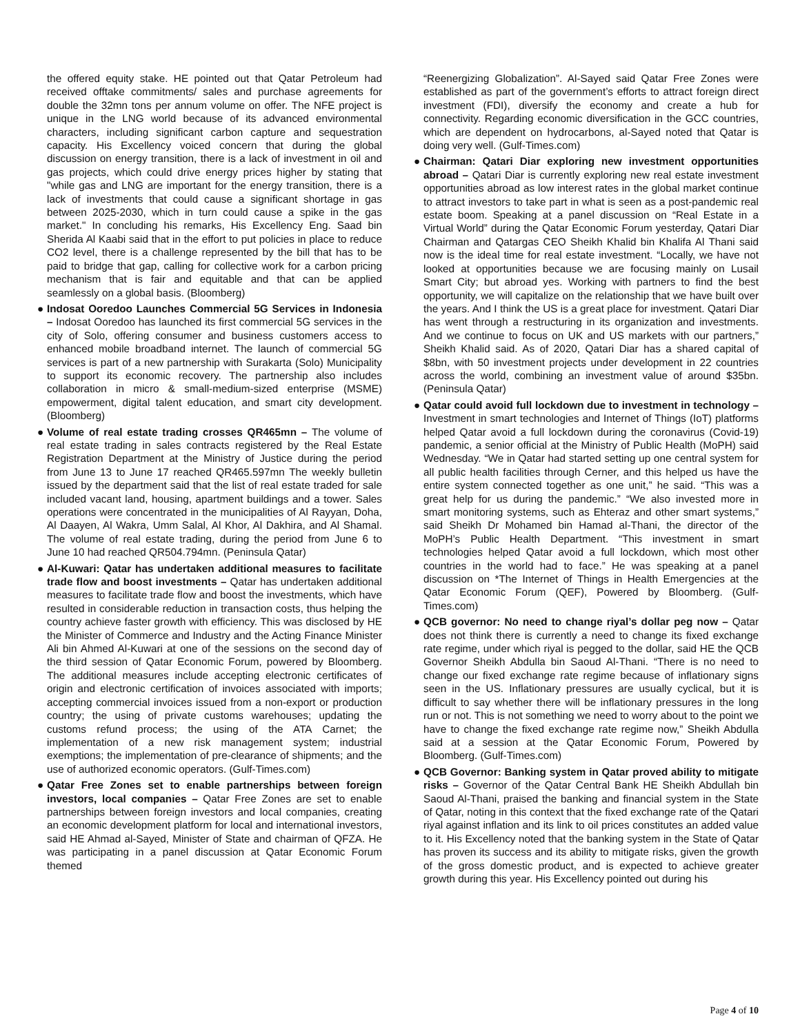the offered equity stake. HE pointed out that Qatar Petroleum had received offtake commitments/ sales and purchase agreements for double the 32mn tons per annum volume on offer. The NFE project is unique in the LNG world because of its advanced environmental characters, including significant carbon capture and sequestration capacity. His Excellency voiced concern that during the global discussion on energy transition, there is a lack of investment in oil and gas projects, which could drive energy prices higher by stating that "while gas and LNG are important for the energy transition, there is a lack of investments that could cause a significant shortage in gas between 2025-2030, which in turn could cause a spike in the gas market." In concluding his remarks, His Excellency Eng. Saad bin Sherida Al Kaabi said that in the effort to put policies in place to reduce CO2 level, there is a challenge represented by the bill that has to be paid to bridge that gap, calling for collective work for a carbon pricing mechanism that is fair and equitable and that can be applied seamlessly on a global basis. (Bloomberg)
● Indosat Ooredoo Launches Commercial 5G Services in Indonesia – Indosat Ooredoo has launched its first commercial 5G services in the city of Solo, offering consumer and business customers access to enhanced mobile broadband internet. The launch of commercial 5G services is part of a new partnership with Surakarta (Solo) Municipality to support its economic recovery. The partnership also includes collaboration in micro & small-medium-sized enterprise (MSME) empowerment, digital talent education, and smart city development. (Bloomberg)
● Volume of real estate trading crosses QR465mn – The volume of real estate trading in sales contracts registered by the Real Estate Registration Department at the Ministry of Justice during the period from June 13 to June 17 reached QR465.597mn The weekly bulletin issued by the department said that the list of real estate traded for sale included vacant land, housing, apartment buildings and a tower. Sales operations were concentrated in the municipalities of Al Rayyan, Doha, Al Daayen, Al Wakra, Umm Salal, Al Khor, Al Dakhira, and Al Shamal. The volume of real estate trading, during the period from June 6 to June 10 had reached QR504.794mn. (Peninsula Qatar)
● Al-Kuwari: Qatar has undertaken additional measures to facilitate trade flow and boost investments – Qatar has undertaken additional measures to facilitate trade flow and boost the investments, which have resulted in considerable reduction in transaction costs, thus helping the country achieve faster growth with efficiency. This was disclosed by HE the Minister of Commerce and Industry and the Acting Finance Minister Ali bin Ahmed Al-Kuwari at one of the sessions on the second day of the third session of Qatar Economic Forum, powered by Bloomberg. The additional measures include accepting electronic certificates of origin and electronic certification of invoices associated with imports; accepting commercial invoices issued from a non-export or production country; the using of private customs warehouses; updating the customs refund process; the using of the ATA Carnet; the implementation of a new risk management system; industrial exemptions; the implementation of pre-clearance of shipments; and the use of authorized economic operators. (Gulf-Times.com)
● Qatar Free Zones set to enable partnerships between foreign investors, local companies – Qatar Free Zones are set to enable partnerships between foreign investors and local companies, creating an economic development platform for local and international investors, said HE Ahmad al-Sayed, Minister of State and chairman of QFZA. He was participating in a panel discussion at Qatar Economic Forum themed
“Reenergizing Globalization”. Al-Sayed said Qatar Free Zones were established as part of the government’s efforts to attract foreign direct investment (FDI), diversify the economy and create a hub for connectivity. Regarding economic diversification in the GCC countries, which are dependent on hydrocarbons, al-Sayed noted that Qatar is doing very well. (Gulf-Times.com)
● Chairman: Qatari Diar exploring new investment opportunities abroad – Qatari Diar is currently exploring new real estate investment opportunities abroad as low interest rates in the global market continue to attract investors to take part in what is seen as a post-pandemic real estate boom. Speaking at a panel discussion on “Real Estate in a Virtual World” during the Qatar Economic Forum yesterday, Qatari Diar Chairman and Qatargas CEO Sheikh Khalid bin Khalifa Al Thani said now is the ideal time for real estate investment. “Locally, we have not looked at opportunities because we are focusing mainly on Lusail Smart City; but abroad yes. Working with partners to find the best opportunity, we will capitalize on the relationship that we have built over the years. And I think the US is a great place for investment. Qatari Diar has went through a restructuring in its organization and investments. And we continue to focus on UK and US markets with our partners,” Sheikh Khalid said. As of 2020, Qatari Diar has a shared capital of $8bn, with 50 investment projects under development in 22 countries across the world, combining an investment value of around $35bn. (Peninsula Qatar)
● Qatar could avoid full lockdown due to investment in technology – Investment in smart technologies and Internet of Things (IoT) platforms helped Qatar avoid a full lockdown during the coronavirus (Covid-19) pandemic, a senior official at the Ministry of Public Health (MoPH) said Wednesday. “We in Qatar had started setting up one central system for all public health facilities through Cerner, and this helped us have the entire system connected together as one unit,” he said. “This was a great help for us during the pandemic.” “We also invested more in smart monitoring systems, such as Ehteraz and other smart systems,” said Sheikh Dr Mohamed bin Hamad al-Thani, the director of the MoPH’s Public Health Department. “This investment in smart technologies helped Qatar avoid a full lockdown, which most other countries in the world had to face.” He was speaking at a panel discussion on *The Internet of Things in Health Emergencies at the Qatar Economic Forum (QEF), Powered by Bloomberg. (Gulf-Times.com)
● QCB governor: No need to change riyal’s dollar peg now – Qatar does not think there is currently a need to change its fixed exchange rate regime, under which riyal is pegged to the dollar, said HE the QCB Governor Sheikh Abdulla bin Saoud Al-Thani. “There is no need to change our fixed exchange rate regime because of inflationary signs seen in the US. Inflationary pressures are usually cyclical, but it is difficult to say whether there will be inflationary pressures in the long run or not. This is not something we need to worry about to the point we have to change the fixed exchange rate regime now,” Sheikh Abdulla said at a session at the Qatar Economic Forum, Powered by Bloomberg. (Gulf-Times.com)
● QCB Governor: Banking system in Qatar proved ability to mitigate risks – Governor of the Qatar Central Bank HE Sheikh Abdullah bin Saoud Al-Thani, praised the banking and financial system in the State of Qatar, noting in this context that the fixed exchange rate of the Qatari riyal against inflation and its link to oil prices constitutes an added value to it. His Excellency noted that the banking system in the State of Qatar has proven its success and its ability to mitigate risks, given the growth of the gross domestic product, and is expected to achieve greater growth during this year. His Excellency pointed out during his
Page 4 of 10